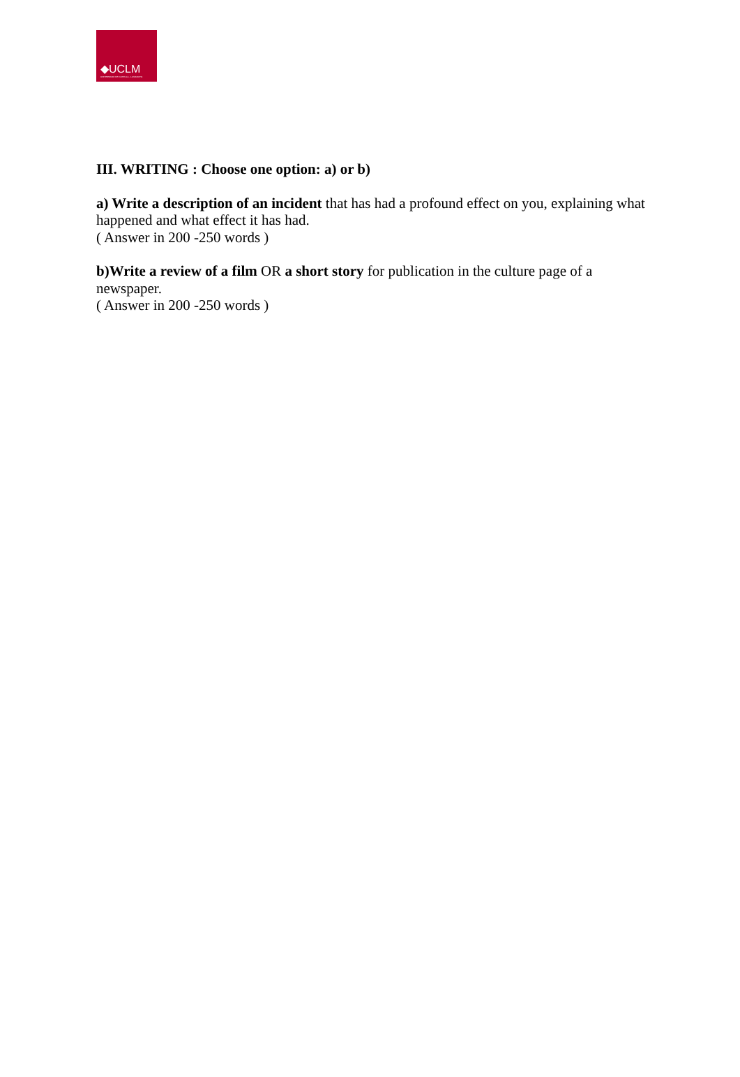◆UCLM
UNIVERSIDAD DE CASTILLA - LA MANCHA
III. WRITING : Choose one option: a) or b)
a) Write a description of an incident that has had a profound effect on you, explaining what happened and what effect it has had.
( Answer in 200 -250 words )
b)Write a review of a film OR a short story for publication in the culture page of a
newspaper.
( Answer in 200 -250 words )